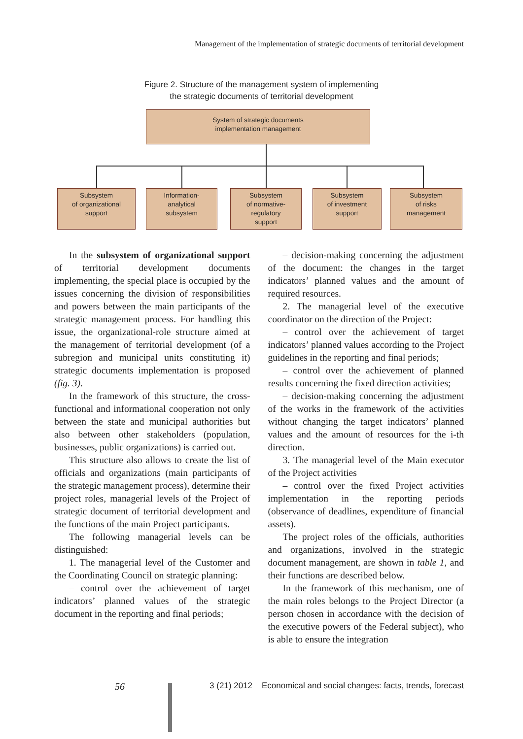Management of the implementation of strategic documents of territorial development
Figure 2. Structure of the management system of implementing
the strategic documents of territorial development
System of strategic documents
implementation management
Subsystem
of organizational
support
Information-
analytical
subsystem
Subsystem
of normative-
regulatory
support
Subsystem
of investment
support
Subsystem
of risks
management
In the subsystem of organizational support of territorial development documents implementing, the special place is occupied by the issues concerning the division of responsibilities and powers between the main participants of the strategic management process. For handling this issue, the organizational-role structure aimed at the management of territorial development (of a subregion and municipal units constituting it) strategic documents implementation is proposed (fig. 3).
In the framework of this structure, the cross-functional and informational cooperation not only between the state and municipal authorities but also between other stakeholders (population, businesses, public organizations) is carried out.
This structure also allows to create the list of officials and organizations (main participants of the strategic management process), determine their project roles, managerial levels of the Project of strategic document of territorial development and the functions of the main Project participants.
The following managerial levels can be distinguished:
1. The managerial level of the Customer and the Coordinating Council on strategic planning:
– control over the achievement of target indicators’ planned values of the strategic document in the reporting and final periods;
– decision-making concerning the adjustment of the document: the changes in the target indicators’ planned values and the amount of required resources.
2. The managerial level of the executive coordinator on the direction of the Project:
– control over the achievement of target indicators’ planned values according to the Project guidelines in the reporting and final periods;
– control over the achievement of planned results concerning the fixed direction activities;
– decision-making concerning the adjustment of the works in the framework of the activities without changing the target indicators’ planned values and the amount of resources for the i-th direction.
3. The managerial level of the Main executor of the Project activities
– control over the fixed Project activities implementation in the reporting periods (observance of deadlines, expenditure of financial assets).
The project roles of the officials, authorities and organizations, involved in the strategic document management, are shown in table 1, and their functions are described below.
In the framework of this mechanism, one of the main roles belongs to the Project Director (a person chosen in accordance with the decision of the executive powers of the Federal subject), who is able to ensure the integration
56
3 (21) 2012 Economical and social changes: facts, trends, forecast